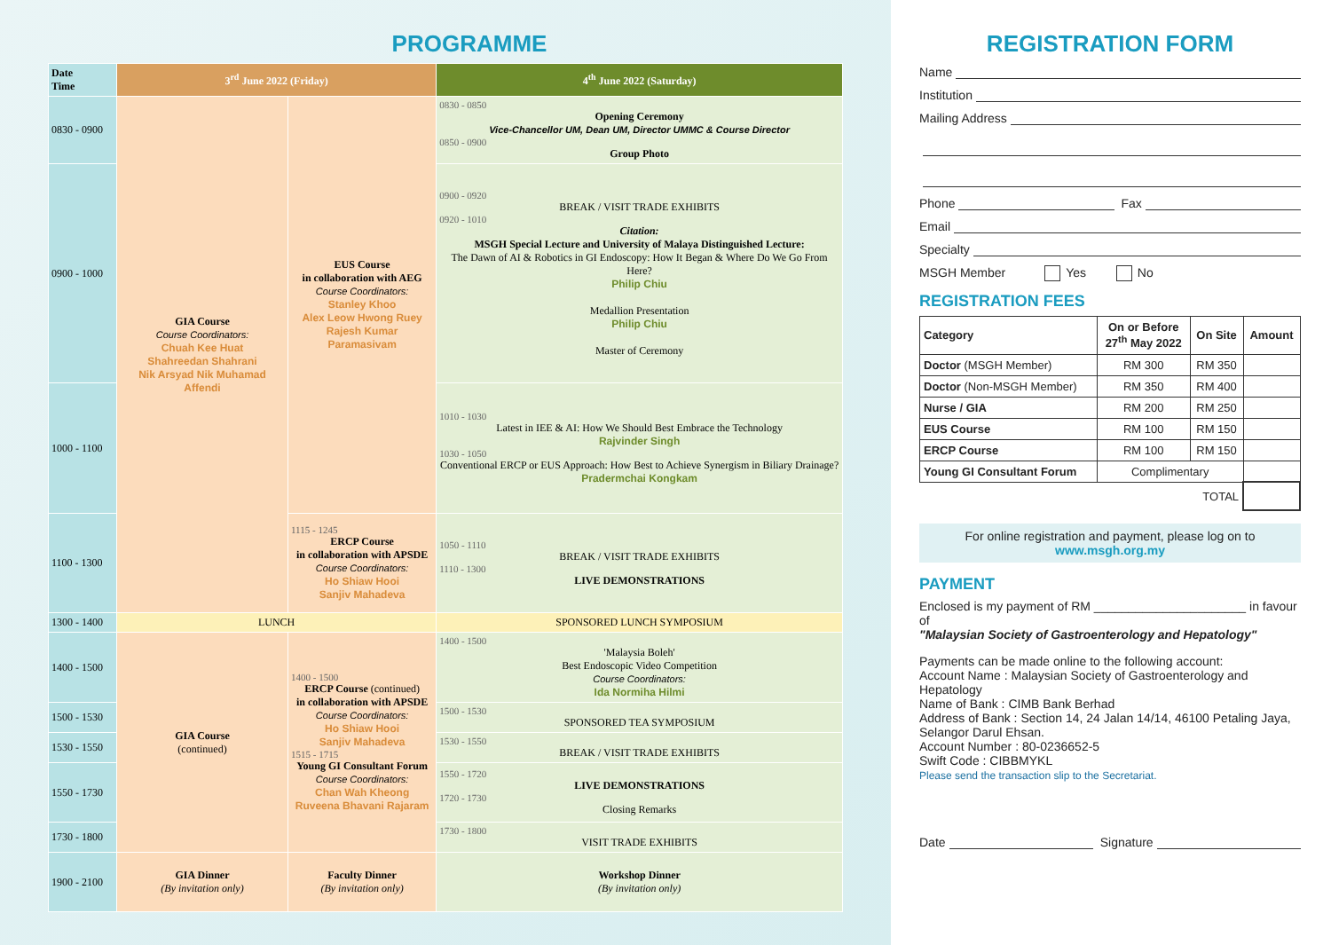PROGRAMME
| Date Time | 3<sup>rd</sup> June 2022 (Friday) | | 4<sup>th</sup> June 2022 (Saturday) |
| --- | --- | --- | --- |
| 0830 - 0900 | GIA Course Course Coordinators: Chuah Kee Huat Shahreedan Shahrani Nik Arsyad Nik Muhamad Affendi | EUS Course in collaboration with AEG Course Coordinators: Stanley Khoo Alex Leow Hwong Ruey Rajesh Kumar Paramasivam | 0830 - 0850 Opening Ceremony Vice-Chancellor UM, Dean UM, Director UMMC & Course Director 0850 - 0900 Group Photo |
| 0900 - 1000 | | | 0900 - 0920 BREAK / VISIT TRADE EXHIBITS 0920 - 1010 Citation: MSGH Special Lecture and University of Malaya Distinguished Lecture: The Dawn of AI & Robotics in GI Endoscopy: How It Began & Where Do We Go From Here? Philip Chiu Medallion Presentation Philip Chiu Master of Ceremony |
| 1000 - 1100 | | | 1010 - 1030 Latest in IEE & AI: How We Should Best Embrace the Technology Rajvinder Singh 1030 - 1050 Conventional ERCP or EUS Approach: How Best to Achieve Synergism in Biliary Drainage? Pradermchai Kongkam |
| 1100 - 1300 | | 1115 - 1245 ERCP Course in collaboration with APSDE Course Coordinators: Ho Shiaw Hooi Sanjiv Mahadeva | 1050 - 1110 BREAK / VISIT TRADE EXHIBITS 1110 - 1300 LIVE DEMONSTRATIONS |
| 1300 - 1400 | LUNCH | | SPONSORED LUNCH SYMPOSIUM |
| 1400 - 1500 | GIA Course (continued) | 1400 - 1500 ERCP Course (continued) in collaboration with APSDE Course Coordinators: Ho Shiaw Hooi Sanjiv Mahadeva 1515 - 1715 Young GI Consultant Forum Course Coordinators: Chan Wah Kheong Ruveena Bhavani Rajaram | 1400 - 1500 'Malaysia Boleh' Best Endoscopic Video Competition Course Coordinators: Ida Normiha Hilmi |
| 1500 - 1530 | | | 1500 - 1530 SPONSORED TEA SYMPOSIUM |
| 1530 - 1550 | | | 1530 - 1550 BREAK / VISIT TRADE EXHIBITS |
| 1550 - 1730 | | | 1550 - 1720 LIVE DEMONSTRATIONS 1720 - 1730 Closing Remarks |
| 1730 - 1800 | | | 1730 - 1800 VISIT TRADE EXHIBITS |
| 1900 - 2100 | GIA Dinner (By invitation only) | Faculty Dinner (By invitation only) | Workshop Dinner (By invitation only) |
REGISTRATION FORM
Name
Institution
Mailing Address
Phone Fax
Email
Specialty
MSGH Member Yes No
REGISTRATION FEES
| Category | On or Before 27<sup>th</sup> May 2022 | On Site | Amount |
| --- | --- | --- | --- |
| Doctor (MSGH Member) | RM 300 | RM 350 | |
| Doctor (Non-MSGH Member) | RM 350 | RM 400 | |
| Nurse / GIA | RM 200 | RM 250 | |
| EUS Course | RM 100 | RM 150 | |
| ERCP Course | RM 100 | RM 150 | |
| Young GI Consultant Forum | Complimentary | | |
| TOTAL | | | |
For online registration and payment, please log on to
www.msgh.org.my
PAYMENT
Enclosed is my payment of RM ______________________ in favour of
"Malaysian Society of Gastroenterology and Hepatology"
Payments can be made online to the following account:
Account Name : Malaysian Society of Gastroenterology and Hepatology
Name of Bank : CIMB Bank Berhad
Address of Bank : Section 14, 24 Jalan 14/14, 46100 Petaling Jaya, Selangor Darul Ehsan.
Account Number : 80-0236652-5
Swift Code : CIBBMYKL
Please send the transaction slip to the Secretariat.
Date Signature